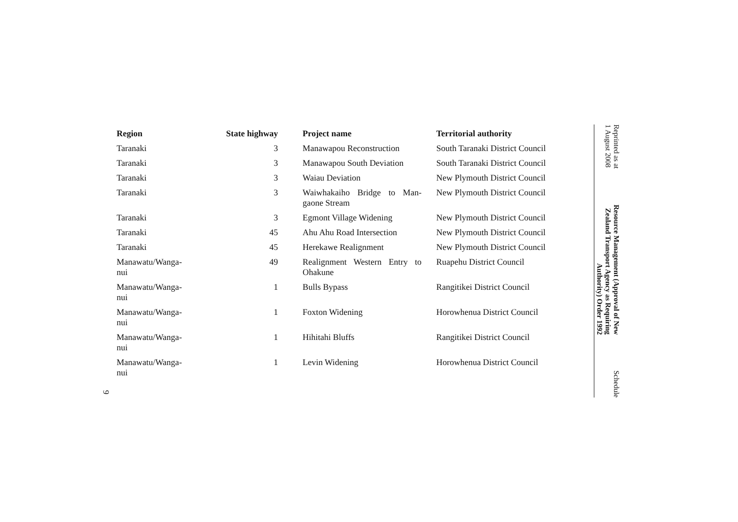Reprinted as at
1 August 2008
Resource Management (Approval of New
Zealand Transport Agency as Requiring
Authority) Order 1992
Schedule
| Region | State highway | Project name | Territorial authority |
| --- | --- | --- | --- |
| Taranaki | 3 | Manawapou Reconstruction | South Taranaki District Council |
| Taranaki | 3 | Manawapou South Deviation | South Taranaki District Council |
| Taranaki | 3 | Waiau Deviation | New Plymouth District Council |
| Taranaki | 3 | Waiwhakaiho Bridge to Man-gaone Stream | New Plymouth District Council |
| Taranaki | 3 | Egmont Village Widening | New Plymouth District Council |
| Taranaki | 45 | Ahu Ahu Road Intersection | New Plymouth District Council |
| Taranaki | 45 | Herekawe Realignment | New Plymouth District Council |
| Manawatu/Wanga- nui | 49 | Realignment Western Entry to Ohakune | Ruapehu District Council |
| Manawatu/Wanga- nui | 1 | Bulls Bypass | Rangitikei District Council |
| Manawatu/Wanga- nui | 1 | Foxton Widening | Horowhenua District Council |
| Manawatu/Wanga- nui | 1 | Hihitahi Bluffs | Rangitikei District Council |
| Manawatu/Wanga- nui | 1 | Levin Widening | Horowhenua District Council |
9